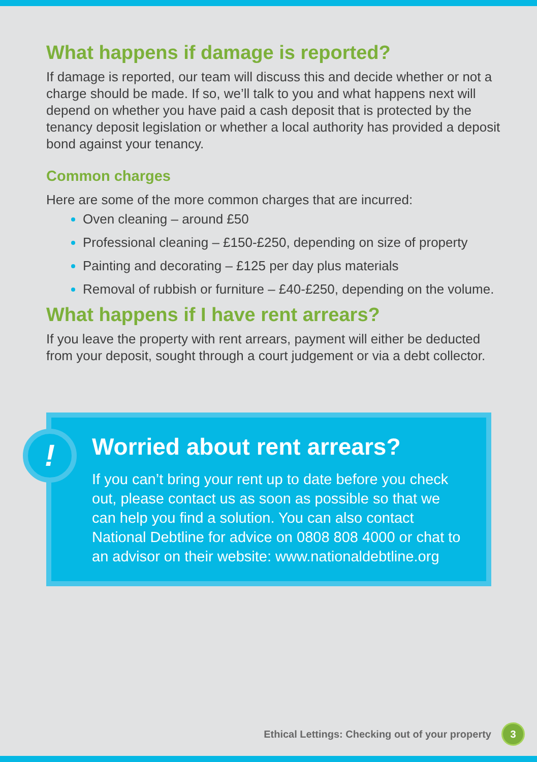What happens if damage is reported?
If damage is reported, our team will discuss this and decide whether or not a charge should be made. If so, we’ll talk to you and what happens next will depend on whether you have paid a cash deposit that is protected by the tenancy deposit legislation or whether a local authority has provided a deposit bond against your tenancy.
Common charges
Here are some of the more common charges that are incurred:
Oven cleaning – around £50
Professional cleaning – £150-£250, depending on size of property
Painting and decorating – £125 per day plus materials
Removal of rubbish or furniture – £40-£250, depending on the volume.
What happens if I have rent arrears?
If you leave the property with rent arrears, payment will either be deducted from your deposit, sought through a court judgement or via a debt collector.
!
Worried about rent arrears?
If you can’t bring your rent up to date before you check out, please contact us as soon as possible so that we can help you find a solution. You can also contact National Debtline for advice on 0808 808 4000 or chat to an advisor on their website: www.nationaldebtline.org
Ethical Lettings: Checking out of your property 3